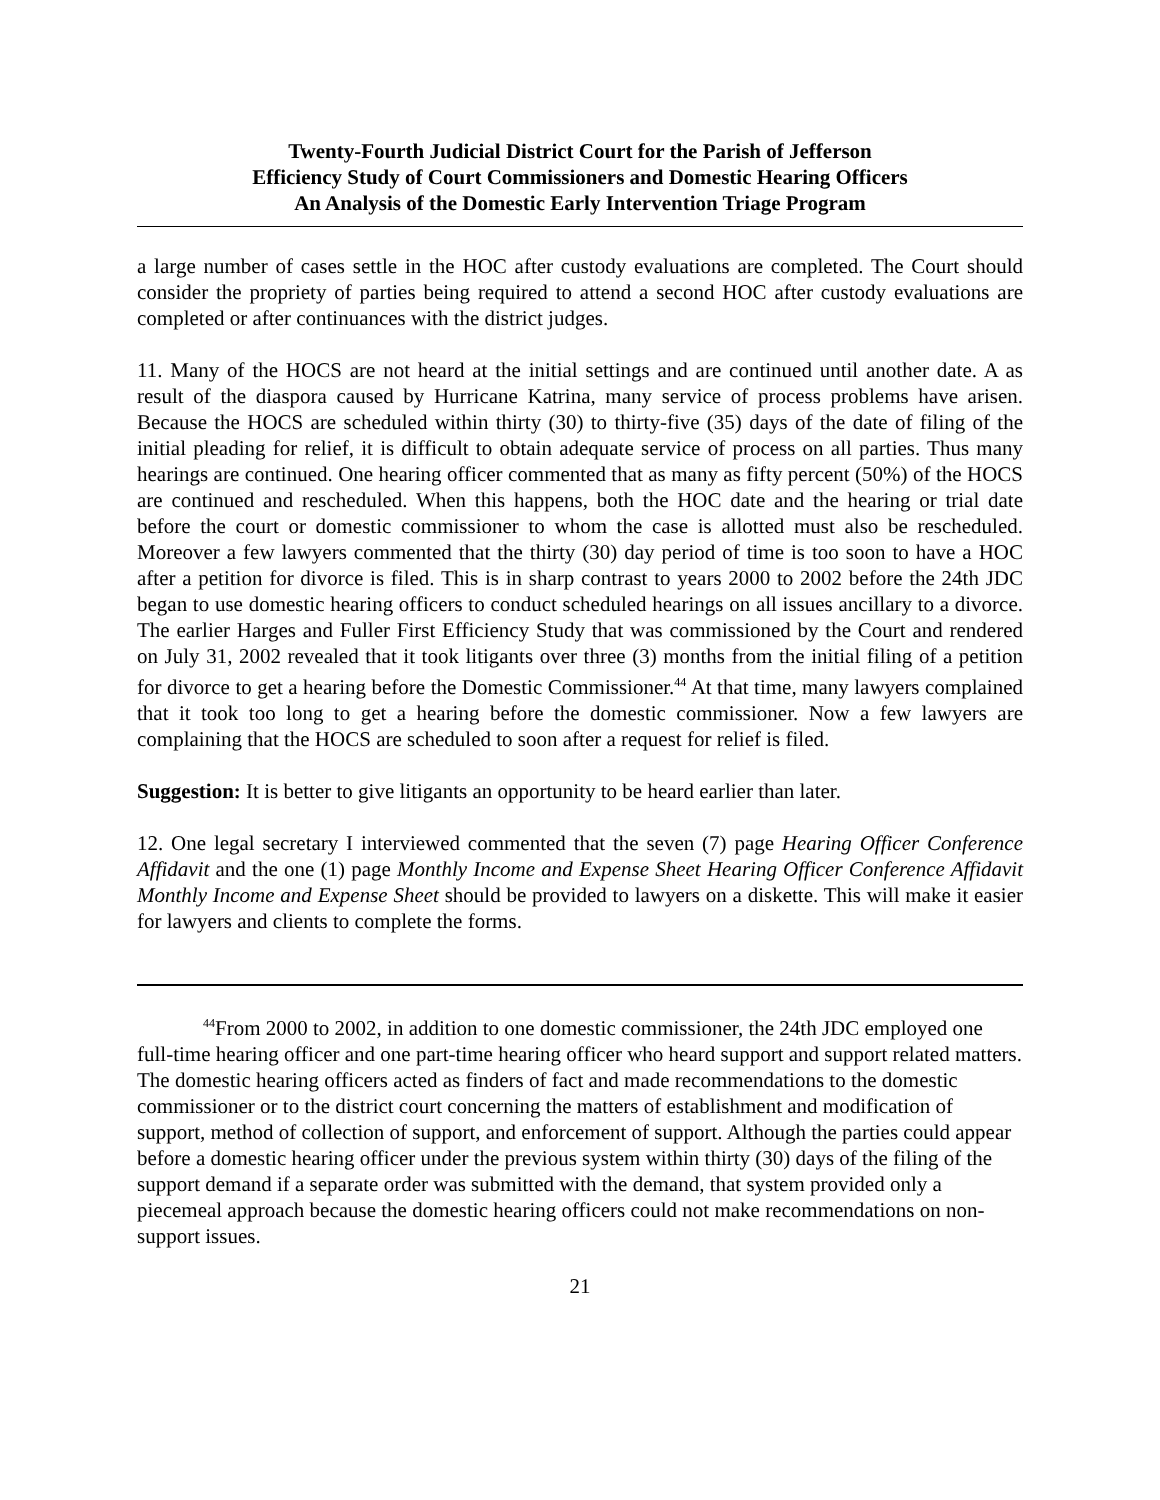Twenty-Fourth Judicial District Court for the Parish of Jefferson
Efficiency Study of Court Commissioners and Domestic Hearing Officers
An Analysis of the Domestic Early Intervention Triage Program
a large number of cases settle in the HOC after custody evaluations are completed. The Court should consider the propriety of parties being required to attend a second HOC after custody evaluations are completed or after continuances with the district judges.
11. Many of the HOCS are not heard at the initial settings and are continued until another date. A as result of the diaspora caused by Hurricane Katrina, many service of process problems have arisen. Because the HOCS are scheduled within thirty (30) to thirty-five (35) days of the date of filing of the initial pleading for relief, it is difficult to obtain adequate service of process on all parties. Thus many hearings are continued. One hearing officer commented that as many as fifty percent (50%) of the HOCS are continued and rescheduled. When this happens, both the HOC date and the hearing or trial date before the court or domestic commissioner to whom the case is allotted must also be rescheduled. Moreover a few lawyers commented that the thirty (30) day period of time is too soon to have a HOC after a petition for divorce is filed. This is in sharp contrast to years 2000 to 2002 before the 24th JDC began to use domestic hearing officers to conduct scheduled hearings on all issues ancillary to a divorce. The earlier Harges and Fuller First Efficiency Study that was commissioned by the Court and rendered on July 31, 2002 revealed that it took litigants over three (3) months from the initial filing of a petition for divorce to get a hearing before the Domestic Commissioner.<sup>44</sup> At that time, many lawyers complained that it took too long to get a hearing before the domestic commissioner. Now a few lawyers are complaining that the HOCS are scheduled to soon after a request for relief is filed.
Suggestion: It is better to give litigants an opportunity to be heard earlier than later.
12. One legal secretary I interviewed commented that the seven (7) page Hearing Officer Conference Affidavit and the one (1) page Monthly Income and Expense Sheet Hearing Officer Conference Affidavit Monthly Income and Expense Sheet should be provided to lawyers on a diskette. This will make it easier for lawyers and clients to complete the forms.
<sup>44</sup> From 2000 to 2002, in addition to one domestic commissioner, the 24th JDC employed one full-time hearing officer and one part-time hearing officer who heard support and support related matters. The domestic hearing officers acted as finders of fact and made recommendations to the domestic commissioner or to the district court concerning the matters of establishment and modification of support, method of collection of support, and enforcement of support. Although the parties could appear before a domestic hearing officer under the previous system within thirty (30) days of the filing of the support demand if a separate order was submitted with the demand, that system provided only a piecemeal approach because the domestic hearing officers could not make recommendations on non-support issues.
21